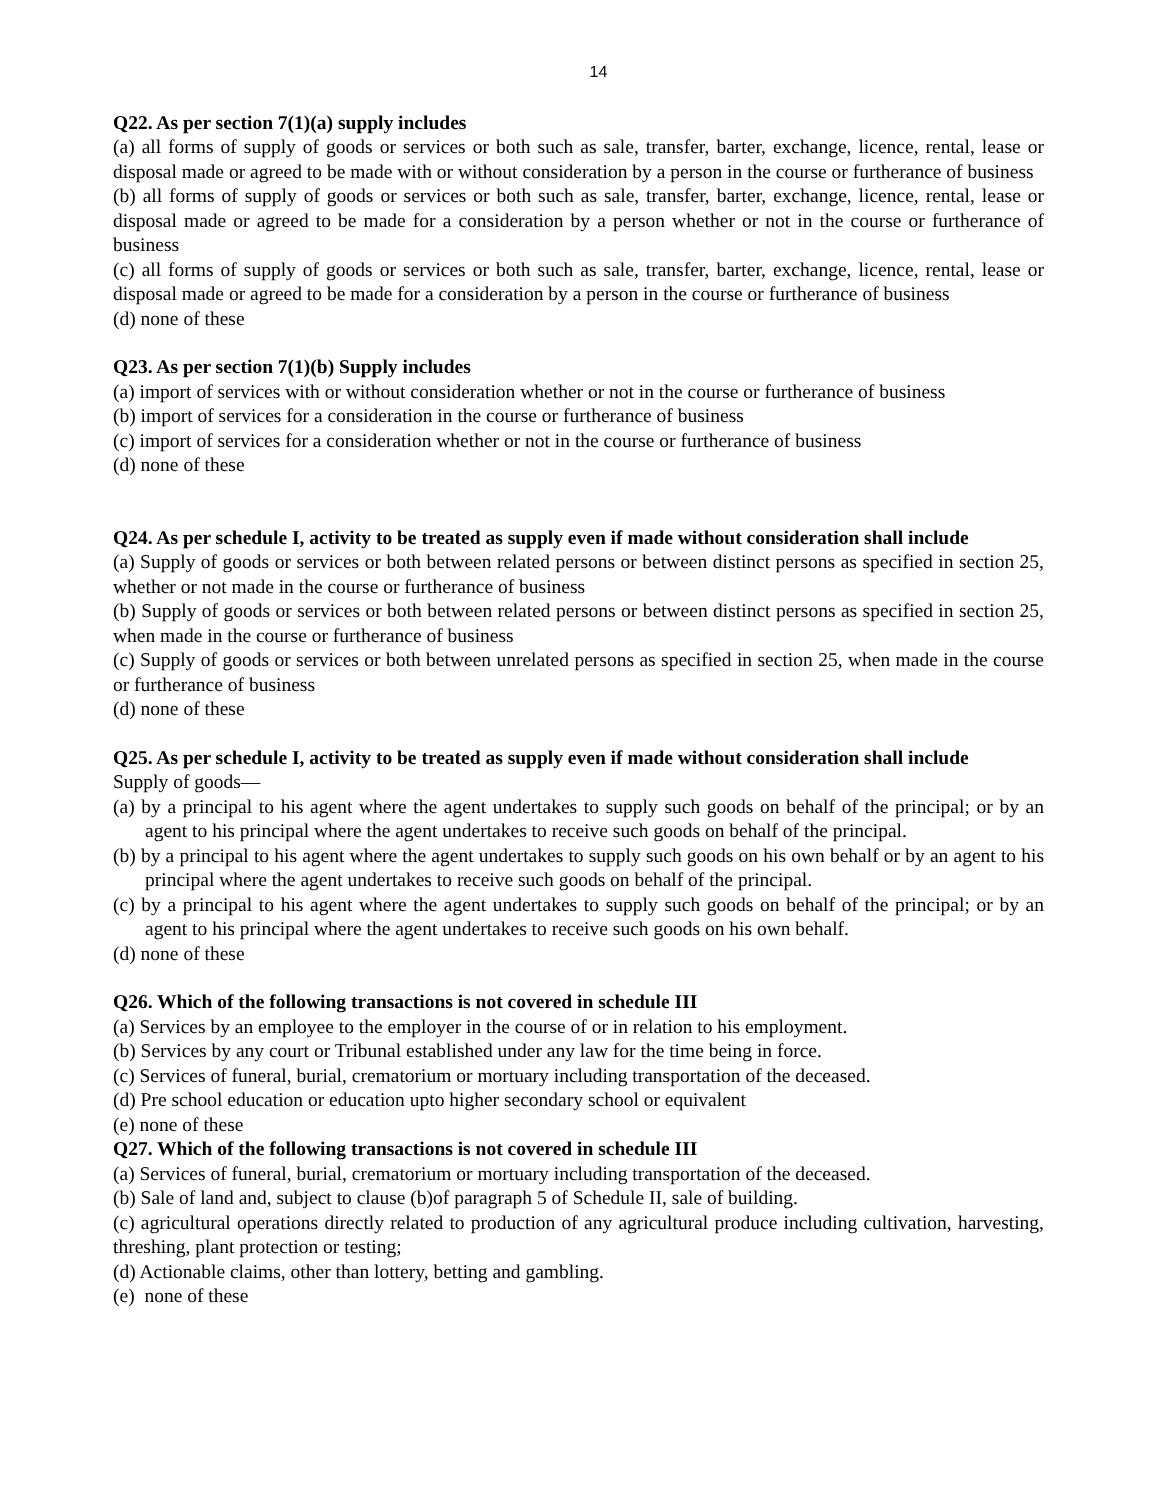14
Q22. As per section 7(1)(a) supply includes
(a) all forms of supply of goods or services or both such as sale, transfer, barter, exchange, licence, rental, lease or disposal made or agreed to be made with or without consideration by a person in the course or furtherance of business
(b) all forms of supply of goods or services or both such as sale, transfer, barter, exchange, licence, rental, lease or disposal made or agreed to be made for a consideration by a person whether or not in the course or furtherance of business
(c) all forms of supply of goods or services or both such as sale, transfer, barter, exchange, licence, rental, lease or disposal made or agreed to be made for a consideration by a person in the course or furtherance of business
(d) none of these
Q23. As per section 7(1)(b) Supply includes
(a) import of services with or without consideration whether or not in the course or furtherance of business
(b) import of services for a consideration in the course or furtherance of business
(c) import of services for a consideration whether or not in the course or furtherance of business
(d) none of these
Q24. As per schedule I, activity to be treated as supply even if made without consideration shall include
(a) Supply of goods or services or both between related persons or between distinct persons as specified in section 25, whether or not made in the course or furtherance of business
(b) Supply of goods or services or both between related persons or between distinct persons as specified in section 25, when made in the course or furtherance of business
(c) Supply of goods or services or both between unrelated persons as specified in section 25, when made in the course or furtherance of business
(d) none of these
Q25. As per schedule I, activity to be treated as supply even if made without consideration shall include
Supply of goods—
(a) by a principal to his agent where the agent undertakes to supply such goods on behalf of the principal; or by an agent to his principal where the agent undertakes to receive such goods on behalf of the principal.
(b) by a principal to his agent where the agent undertakes to supply such goods on his own behalf or by an agent to his principal where the agent undertakes to receive such goods on behalf of the principal.
(c) by a principal to his agent where the agent undertakes to supply such goods on behalf of the principal; or by an agent to his principal where the agent undertakes to receive such goods on his own behalf.
(d) none of these
Q26. Which of the following transactions is not covered in schedule III
(a) Services by an employee to the employer in the course of or in relation to his employment.
(b) Services by any court or Tribunal established under any law for the time being in force.
(c) Services of funeral, burial, crematorium or mortuary including transportation of the deceased.
(d) Pre school education or education upto higher secondary school or equivalent
(e) none of these
Q27. Which of the following transactions is not covered in schedule III
(a) Services of funeral, burial, crematorium or mortuary including transportation of the deceased.
(b) Sale of land and, subject to clause (b)of paragraph 5 of Schedule II, sale of building.
(c) agricultural operations directly related to production of any agricultural produce including cultivation, harvesting, threshing, plant protection or testing;
(d) Actionable claims, other than lottery, betting and gambling.
(e) none of these